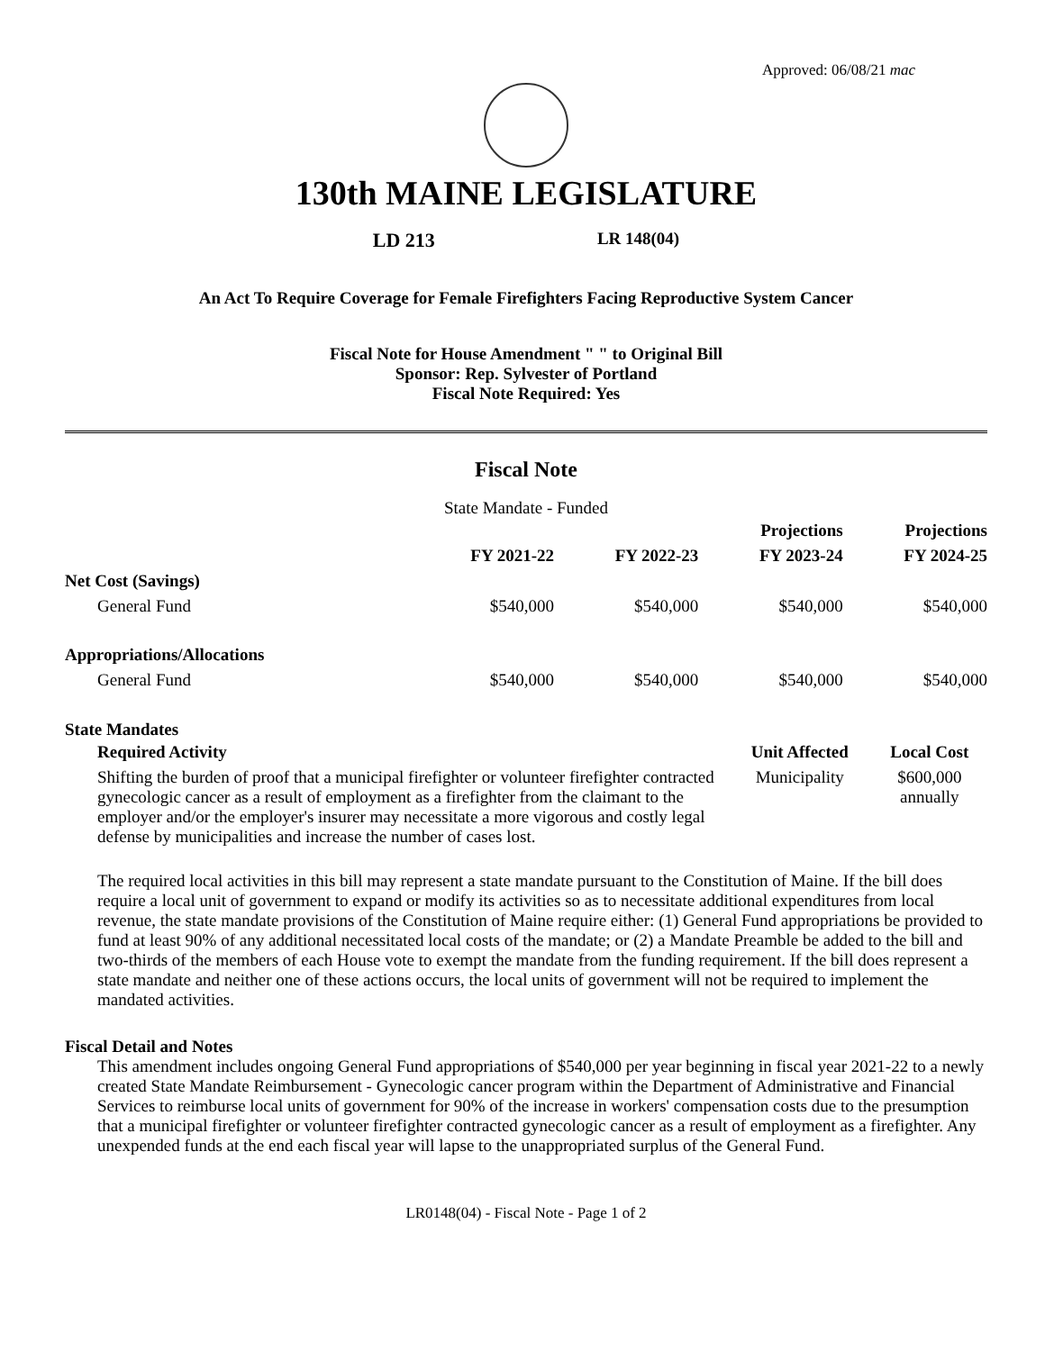Approved: 06/08/21 mac
130th MAINE LEGISLATURE
LD 213 LR 148(04)
An Act To Require Coverage for Female Firefighters Facing Reproductive System Cancer
Fiscal Note for House Amendment " " to Original Bill
Sponsor: Rep. Sylvester of Portland
Fiscal Note Required: Yes
Fiscal Note
State Mandate - Funded
| | | | Projections | Projections |
| --- | --- | --- | --- | --- |
| | FY 2021-22 | FY 2022-23 | FY 2023-24 | FY 2024-25 |
| Net Cost (Savings) | | | | |
| General Fund | $540,000 | $540,000 | $540,000 | $540,000 |
| Appropriations/Allocations | | | | |
| General Fund | $540,000 | $540,000 | $540,000 | $540,000 |
State Mandates
| Required Activity | Unit Affected | Local Cost |
| --- | --- | --- |
| Shifting the burden of proof that a municipal firefighter or volunteer firefighter contracted gynecologic cancer as a result of employment as a firefighter from the claimant to the employer and/or the employer's insurer may necessitate a more vigorous and costly legal defense by municipalities and increase the number of cases lost. | Municipality | $600,000 annually |
The required local activities in this bill may represent a state mandate pursuant to the Constitution of Maine. If the bill does require a local unit of government to expand or modify its activities so as to necessitate additional expenditures from local revenue, the state mandate provisions of the Constitution of Maine require either: (1) General Fund appropriations be provided to fund at least 90% of any additional necessitated local costs of the mandate; or (2) a Mandate Preamble be added to the bill and two-thirds of the members of each House vote to exempt the mandate from the funding requirement. If the bill does represent a state mandate and neither one of these actions occurs, the local units of government will not be required to implement the mandated activities.
Fiscal Detail and Notes
This amendment includes ongoing General Fund appropriations of $540,000 per year beginning in fiscal year 2021-22 to a newly created State Mandate Reimbursement - Gynecologic cancer program within the Department of Administrative and Financial Services to reimburse local units of government for 90% of the increase in workers' compensation costs due to the presumption that a municipal firefighter or volunteer firefighter contracted gynecologic cancer as a result of employment as a firefighter. Any unexpended funds at the end each fiscal year will lapse to the unappropriated surplus of the General Fund.
LR0148(04) - Fiscal Note - Page 1 of 2